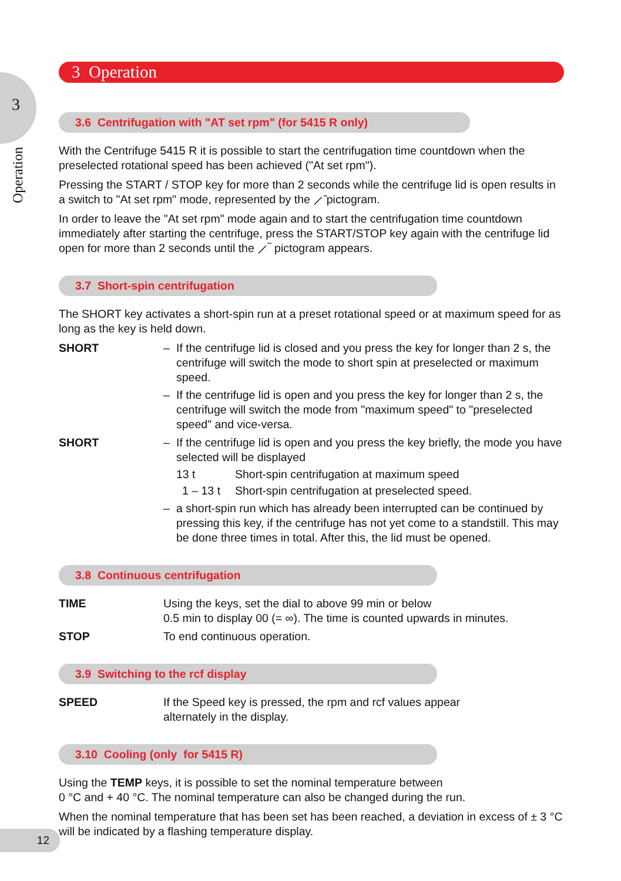3
Operation
3 Operation
3.6 Centrifugation with "AT set rpm" (for 5415 R only)
With the Centrifuge 5415 R it is possible to start the centrifugation time countdown when the preselected rotational speed has been achieved ("At set rpm").
Pressing the START / STOP key for more than 2 seconds while the centrifuge lid is open results in a switch to "At set rpm" mode, represented by the ⟋̄ pictogram.
In order to leave the "At set rpm" mode again and to start the centrifugation time countdown immediately after starting the centrifuge, press the START/STOP key again with the centrifuge lid open for more than 2 seconds until the ⟋‾ pictogram appears.
3.7 Short-spin centrifugation
The SHORT key activates a short-spin run at a preset rotational speed or at maximum speed for as long as the key is held down.
SHORT – If the centrifuge lid is closed and you press the key for longer than 2 s, the centrifuge will switch the mode to short spin at preselected or maximum speed.
– If the centrifuge lid is open and you press the key for longer than 2 s, the centrifuge will switch the mode from "maximum speed" to "preselected speed" and vice-versa.
SHORT – If the centrifuge lid is open and you press the key briefly, the mode you have selected will be displayed
13 t Short-spin centrifugation at maximum speed
1 – 13 t Short-spin centrifugation at preselected speed.
– a short-spin run which has already been interrupted can be continued by pressing this key, if the centrifuge has not yet come to a standstill. This may be done three times in total. After this, the lid must be opened.
3.8 Continuous centrifugation
TIME Using the keys, set the dial to above 99 min or below
0.5 min to display 00 (= ∞). The time is counted upwards in minutes.
STOP To end continuous operation.
3.9 Switching to the rcf display
SPEED If the Speed key is pressed, the rpm and rcf values appear
alternately in the display.
3.10 Cooling (only for 5415 R)
Using the TEMP keys, it is possible to set the nominal temperature between
0 °C and + 40 °C. The nominal temperature can also be changed during the run.
When the nominal temperature that has been set has been reached, a deviation in excess of ± 3 °C will be indicated by a flashing temperature display.
12